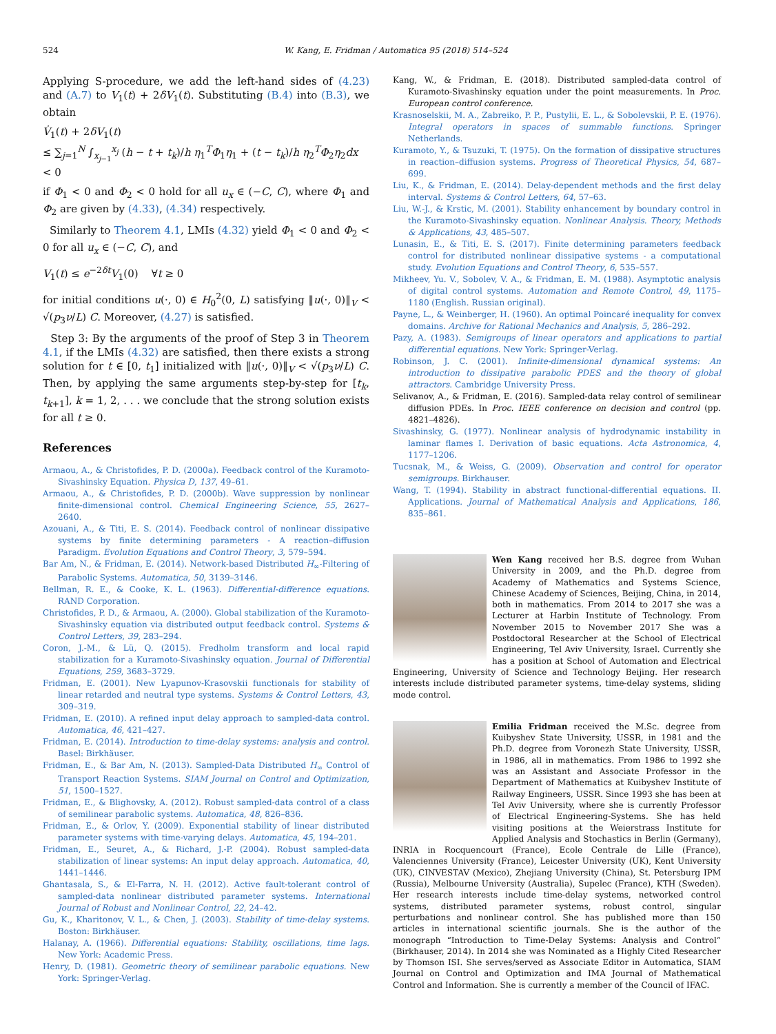524 W. Kang, E. Fridman / Automatica 95 (2018) 514–524
Applying S-procedure, we add the left-hand sides of (4.23) and (A.7) to V<sub>1</sub>(t) + 2δV<sub>1</sub>(t). Substituting (B.4) into (B.3), we obtain
V̇<sub>1</sub>(t) + 2δV<sub>1</sub>(t)
≤ ∑<sub>j=1</sub><sup>N</sup> ∫<sub>x<sub>j−1</sub></sub><sup>x<sub>j</sub></sup> (h − t + t<sub>k</sub>)/h η<sub>1</sub><sup>T</sup>Φ<sub>1</sub>η<sub>1</sub> + (t − t<sub>k</sub>)/h η<sub>2</sub><sup>T</sup>Φ<sub>2</sub>η<sub>2</sub>dx < 0
if Φ<sub>1</sub> < 0 and Φ<sub>2</sub> < 0 hold for all u<sub>x</sub> ∈ (−C, C), where Φ<sub>1</sub> and Φ<sub>2</sub> are given by (4.33), (4.34) respectively.
Similarly to Theorem 4.1, LMIs (4.32) yield Φ<sub>1</sub> < 0 and Φ<sub>2</sub> < 0 for all u<sub>x</sub> ∈ (−C, C), and
V<sub>1</sub>(t) ≤ e<sup>−2δt</sup>V<sub>1</sub>(0) ∀t ≥ 0
for initial conditions u(·, 0) ∈ H<sub>0</sub><sup>2</sup>(0, L) satisfying ‖u(·, 0)‖<sub>V</sub> < √(p<sub>3</sub>ν/L) C. Moreover, (4.27) is satisfied.
Step 3: By the arguments of the proof of Step 3 in Theorem 4.1, if the LMIs (4.32) are satisfied, then there exists a strong solution for t ∈ [0, t<sub>1</sub>] initialized with ‖u(·, 0)‖<sub>V</sub> < √(p<sub>3</sub>ν/L) C. Then, by applying the same arguments step-by-step for [t<sub>k</sub>, t<sub>k+1</sub>], k = 1, 2, . . . we conclude that the strong solution exists for all t ≥ 0.
References
Armaou, A., & Christofides, P. D. (2000a). Feedback control of the Kuramoto-Sivashinsky Equation. Physica D, 137, 49–61.
Armaou, A., & Christofides, P. D. (2000b). Wave suppression by nonlinear finite-dimensional control. Chemical Engineering Science, 55, 2627–2640.
Azouani, A., & Titi, E. S. (2014). Feedback control of nonlinear dissipative systems by finite determining parameters - A reaction–diffusion Paradigm. Evolution Equations and Control Theory, 3, 579–594.
Bar Am, N., & Fridman, E. (2014). Network-based Distributed H<sub>∞</sub>-Filtering of Parabolic Systems. Automatica, 50, 3139–3146.
Bellman, R. E., & Cooke, K. L. (1963). Differential-difference equations. RAND Corporation.
Christofides, P. D., & Armaou, A. (2000). Global stabilization of the Kuramoto-Sivashinsky equation via distributed output feedback control. Systems & Control Letters, 39, 283–294.
Coron, J.-M., & Lü, Q. (2015). Fredholm transform and local rapid stabilization for a Kuramoto-Sivashinsky equation. Journal of Differential Equations, 259, 3683–3729.
Fridman, E. (2001). New Lyapunov-Krasovskii functionals for stability of linear retarded and neutral type systems. Systems & Control Letters, 43, 309–319.
Fridman, E. (2010). A refined input delay approach to sampled-data control. Automatica, 46, 421–427.
Fridman, E. (2014). Introduction to time-delay systems: analysis and control. Basel: Birkhäuser.
Fridman, E., & Bar Am, N. (2013). Sampled-Data Distributed H<sub>∞</sub> Control of Transport Reaction Systems. SIAM Journal on Control and Optimization, 51, 1500–1527.
Fridman, E., & Blighovsky, A. (2012). Robust sampled-data control of a class of semilinear parabolic systems. Automatica, 48, 826–836.
Fridman, E., & Orlov, Y. (2009). Exponential stability of linear distributed parameter systems with time-varying delays. Automatica, 45, 194–201.
Fridman, E., Seuret, A., & Richard, J.-P. (2004). Robust sampled-data stabilization of linear systems: An input delay approach. Automatica, 40, 1441–1446.
Ghantasala, S., & El-Farra, N. H. (2012). Active fault-tolerant control of sampled-data nonlinear distributed parameter systems. International Journal of Robust and Nonlinear Control, 22, 24–42.
Gu, K., Kharitonov, V. L., & Chen, J. (2003). Stability of time-delay systems. Boston: Birkhäuser.
Halanay, A. (1966). Differential equations: Stability, oscillations, time lags. New York: Academic Press.
Henry, D. (1981). Geometric theory of semilinear parabolic equations. New York: Springer-Verlag.
Kang, W., & Fridman, E. (2018). Distributed sampled-data control of Kuramoto-Sivashinsky equation under the point measurements. In Proc. European control conference.
Krasnoselskii, M. A., Zabreiko, P. P., Pustylii, E. L., & Sobolevskii, P. E. (1976). Integral operators in spaces of summable functions. Springer Netherlands.
Kuramoto, Y., & Tsuzuki, T. (1975). On the formation of dissipative structures in reaction–diffusion systems. Progress of Theoretical Physics, 54, 687–699.
Liu, K., & Fridman, E. (2014). Delay-dependent methods and the first delay interval. Systems & Control Letters, 64, 57–63.
Liu, W.-J., & Krstic, M. (2001). Stability enhancement by boundary control in the Kuramoto-Sivashinsky equation. Nonlinear Analysis. Theory, Methods & Applications, 43, 485–507.
Lunasin, E., & Titi, E. S. (2017). Finite determining parameters feedback control for distributed nonlinear dissipative systems - a computational study. Evolution Equations and Control Theory, 6, 535–557.
Mikheev, Yu. V., Sobolev, V. A., & Fridman, E. M. (1988). Asymptotic analysis of digital control systems. Automation and Remote Control, 49, 1175–1180 (English. Russian original).
Payne, L., & Weinberger, H. (1960). An optimal Poincaré inequality for convex domains. Archive for Rational Mechanics and Analysis, 5, 286–292.
Pazy, A. (1983). Semigroups of linear operators and applications to partial differential equations. New York: Springer-Verlag.
Robinson, J. C. (2001). Infinite-dimensional dynamical systems: An introduction to dissipative parabolic PDES and the theory of global attractors. Cambridge University Press.
Selivanov, A., & Fridman, E. (2016). Sampled-data relay control of semilinear diffusion PDEs. In Proc. IEEE conference on decision and control (pp. 4821–4826).
Sivashinsky, G. (1977). Nonlinear analysis of hydrodynamic instability in laminar flames I. Derivation of basic equations. Acta Astronomica, 4, 1177–1206.
Tucsnak, M., & Weiss, G. (2009). Observation and control for operator semigroups. Birkhauser.
Wang, T. (1994). Stability in abstract functional-differential equations. II. Applications. Journal of Mathematical Analysis and Applications, 186, 835–861.
Wen Kang received her B.S. degree from Wuhan University in 2009, and the Ph.D. degree from Academy of Mathematics and Systems Science, Chinese Academy of Sciences, Beijing, China, in 2014, both in mathematics. From 2014 to 2017 she was a Lecturer at Harbin Institute of Technology. From November 2015 to November 2017 She was a Postdoctoral Researcher at the School of Electrical Engineering, Tel Aviv University, Israel. Currently she has a position at School of Automation and Electrical Engineering, University of Science and Technology Beijing. Her research interests include distributed parameter systems, time-delay systems, sliding mode control.
Emilia Fridman received the M.Sc. degree from Kuibyshev State University, USSR, in 1981 and the Ph.D. degree from Voronezh State University, USSR, in 1986, all in mathematics. From 1986 to 1992 she was an Assistant and Associate Professor in the Department of Mathematics at Kuibyshev Institute of Railway Engineers, USSR. Since 1993 she has been at Tel Aviv University, where she is currently Professor of Electrical Engineering-Systems. She has held visiting positions at the Weierstrass Institute for Applied Analysis and Stochastics in Berlin (Germany), INRIA in Rocquencourt (France), Ecole Centrale de Lille (France), Valenciennes University (France), Leicester University (UK), Kent University (UK), CINVESTAV (Mexico), Zhejiang University (China), St. Petersburg IPM (Russia), Melbourne University (Australia), Supelec (France), KTH (Sweden). Her research interests include time-delay systems, networked control systems, distributed parameter systems, robust control, singular perturbations and nonlinear control. She has published more than 150 articles in international scientific journals. She is the author of the monograph “Introduction to Time-Delay Systems: Analysis and Control” (Birkhauser, 2014). In 2014 she was Nominated as a Highly Cited Researcher by Thomson ISI. She serves/served as Associate Editor in Automatica, SIAM Journal on Control and Optimization and IMA Journal of Mathematical Control and Information. She is currently a member of the Council of IFAC.